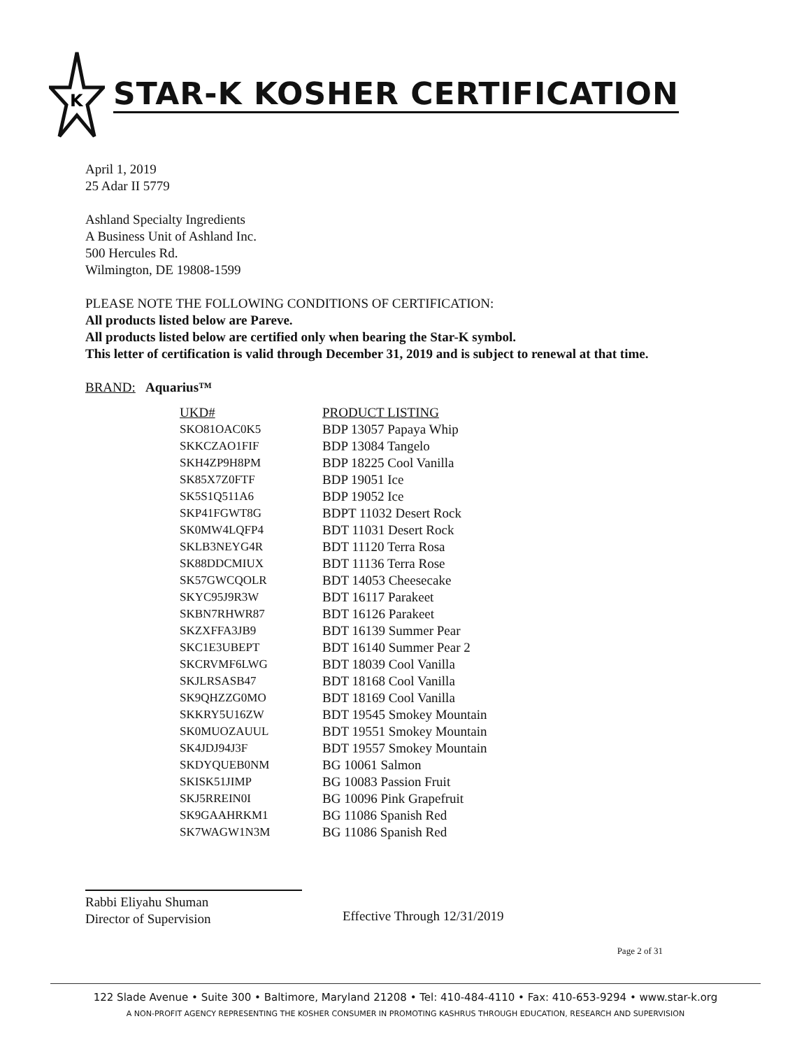K
STAR-K KOSHER CERTIFICATION
April 1, 2019
25 Adar II 5779
Ashland Specialty Ingredients
A Business Unit of Ashland Inc.
500 Hercules Rd.
Wilmington, DE 19808-1599
PLEASE NOTE THE FOLLOWING CONDITIONS OF CERTIFICATION:
All products listed below are Pareve.
All products listed below are certified only when bearing the Star-K symbol.
This letter of certification is valid through December 31, 2019 and is subject to renewal at that time.
BRAND: Aquarius™
| UKD# | PRODUCT LISTING |
| --- | --- |
| SKO81OAC0K5 | BDP 13057 Papaya Whip |
| SKKCZAO1FIF | BDP 13084 Tangelo |
| SKH4ZP9H8PM | BDP 18225 Cool Vanilla |
| SK85X7Z0FTF | BDP 19051 Ice |
| SK5S1Q511A6 | BDP 19052 Ice |
| SKP41FGWT8G | BDPT 11032 Desert Rock |
| SK0MW4LQFP4 | BDT 11031 Desert Rock |
| SKLB3NEYG4R | BDT 11120 Terra Rosa |
| SK88DDCMIUX | BDT 11136 Terra Rose |
| SK57GWCQOLR | BDT 14053 Cheesecake |
| SKYC95J9R3W | BDT 16117 Parakeet |
| SKBN7RHWR87 | BDT 16126 Parakeet |
| SKZXFFA3JB9 | BDT 16139 Summer Pear |
| SKC1E3UBEPT | BDT 16140 Summer Pear 2 |
| SKCRVMF6LWG | BDT 18039 Cool Vanilla |
| SKJLRSASB47 | BDT 18168 Cool Vanilla |
| SK9QHZZG0MO | BDT 18169 Cool Vanilla |
| SKKRY5U16ZW | BDT 19545 Smokey Mountain |
| SK0MUOZAUUL | BDT 19551 Smokey Mountain |
| SK4JDJ94J3F | BDT 19557 Smokey Mountain |
| SKDYQUEB0NM | BG 10061 Salmon |
| SKISK51JIMP | BG 10083 Passion Fruit |
| SKJ5RREIN0I | BG 10096 Pink Grapefruit |
| SK9GAAHRKM1 | BG 11086 Spanish Red |
| SK7WAGW1N3M | BG 11086 Spanish Red |
Rabbi Eliyahu Shuman
Director of Supervision
Effective Through 12/31/2019
Page 2 of 31
122 Slade Avenue • Suite 300 • Baltimore, Maryland 21208 • Tel: 410-484-4110 • Fax: 410-653-9294 • www.star-k.org
A NON-PROFIT AGENCY REPRESENTING THE KOSHER CONSUMER IN PROMOTING KASHRUS THROUGH EDUCATION, RESEARCH AND SUPERVISION